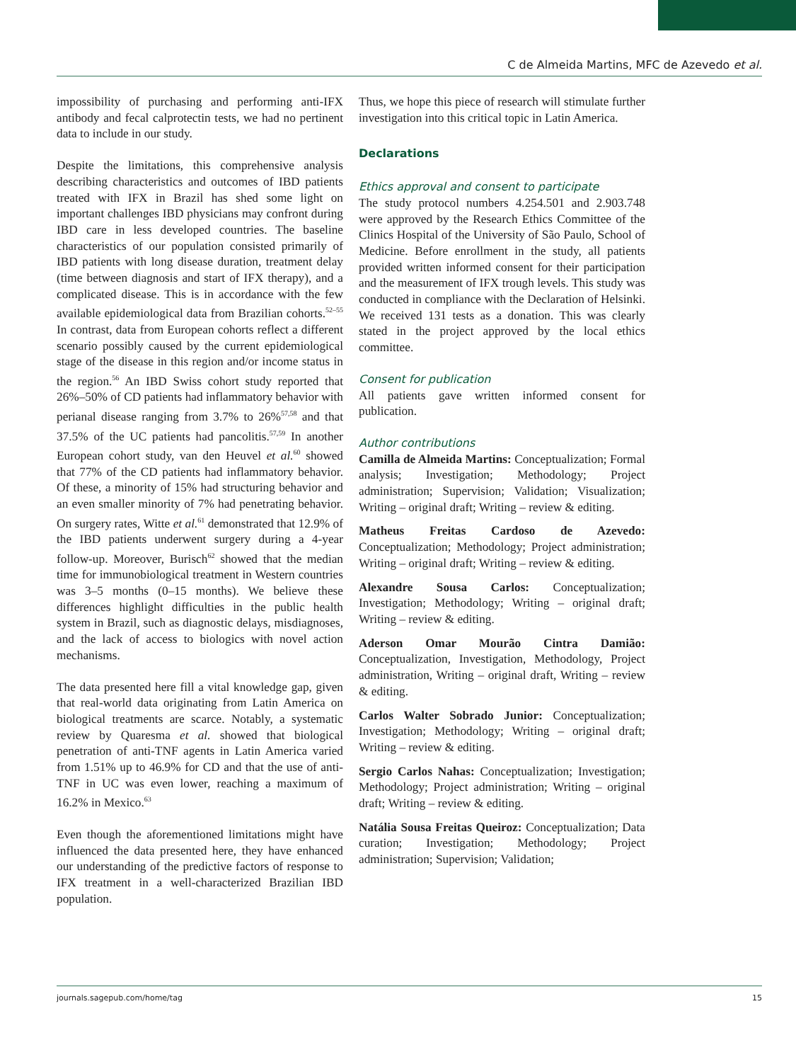C de Almeida Martins, MFC de Azevedo et al.
impossibility of purchasing and performing anti-IFX antibody and fecal calprotectin tests, we had no pertinent data to include in our study.
Despite the limitations, this comprehensive analysis describing characteristics and outcomes of IBD patients treated with IFX in Brazil has shed some light on important challenges IBD physicians may confront during IBD care in less developed countries. The baseline characteristics of our population consisted primarily of IBD patients with long disease duration, treatment delay (time between diagnosis and start of IFX therapy), and a complicated disease. This is in accordance with the few available epidemiological data from Brazilian cohorts.<sup>52–55</sup> In contrast, data from European cohorts reflect a different scenario possibly caused by the current epidemiological stage of the disease in this region and/or income status in the region.<sup>56</sup> An IBD Swiss cohort study reported that 26%–50% of CD patients had inflammatory behavior with perianal disease ranging from 3.7% to 26%<sup>57,58</sup> and that 37.5% of the UC patients had pancolitis.<sup>57,59</sup> In another European cohort study, van den Heuvel et al.<sup>60</sup> showed that 77% of the CD patients had inflammatory behavior. Of these, a minority of 15% had structuring behavior and an even smaller minority of 7% had penetrating behavior. On surgery rates, Witte et al.<sup>61</sup> demonstrated that 12.9% of the IBD patients underwent surgery during a 4-year follow-up. Moreover, Burisch<sup>62</sup> showed that the median time for immunobiological treatment in Western countries was 3–5 months (0–15 months). We believe these differences highlight difficulties in the public health system in Brazil, such as diagnostic delays, misdiagnoses, and the lack of access to biologics with novel action mechanisms.
The data presented here fill a vital knowledge gap, given that real-world data originating from Latin America on biological treatments are scarce. Notably, a systematic review by Quaresma et al. showed that biological penetration of anti-TNF agents in Latin America varied from 1.51% up to 46.9% for CD and that the use of anti-TNF in UC was even lower, reaching a maximum of 16.2% in Mexico.<sup>63</sup>
Even though the aforementioned limitations might have influenced the data presented here, they have enhanced our understanding of the predictive factors of response to IFX treatment in a well-characterized Brazilian IBD population.
Thus, we hope this piece of research will stimulate further investigation into this critical topic in Latin America.
Declarations
Ethics approval and consent to participate
The study protocol numbers 4.254.501 and 2.903.748 were approved by the Research Ethics Committee of the Clinics Hospital of the University of São Paulo, School of Medicine. Before enrollment in the study, all patients provided written informed consent for their participation and the measurement of IFX trough levels. This study was conducted in compliance with the Declaration of Helsinki. We received 131 tests as a donation. This was clearly stated in the project approved by the local ethics committee.
Consent for publication
All patients gave written informed consent for publication.
Author contributions
Camilla de Almeida Martins: Conceptualization; Formal analysis; Investigation; Methodology; Project administration; Supervision; Validation; Visualization; Writing – original draft; Writing – review & editing.
Matheus Freitas Cardoso de Azevedo: Conceptualization; Methodology; Project administration; Writing – original draft; Writing – review & editing.
Alexandre Sousa Carlos: Conceptualization; Investigation; Methodology; Writing – original draft; Writing – review & editing.
Aderson Omar Mourão Cintra Damião: Conceptualization, Investigation, Methodology, Project administration, Writing – original draft, Writing – review & editing.
Carlos Walter Sobrado Junior: Conceptualization; Investigation; Methodology; Writing – original draft; Writing – review & editing.
Sergio Carlos Nahas: Conceptualization; Investigation; Methodology; Project administration; Writing – original draft; Writing – review & editing.
Natália Sousa Freitas Queiroz: Conceptualization; Data curation; Investigation; Methodology; Project administration; Supervision; Validation;
journals.sagepub.com/home/tag 15